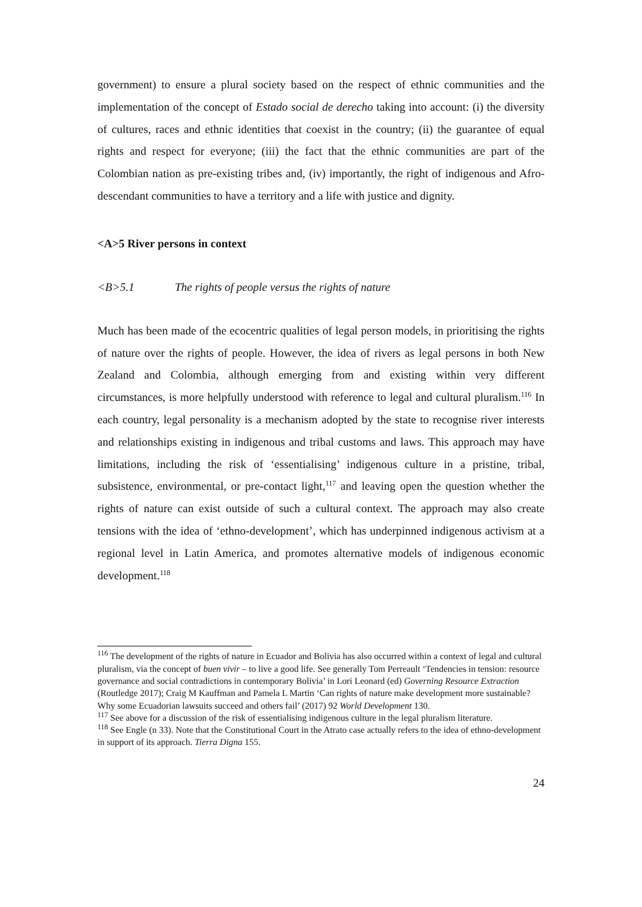government) to ensure a plural society based on the respect of ethnic communities and the implementation of the concept of Estado social de derecho taking into account: (i) the diversity of cultures, races and ethnic identities that coexist in the country; (ii) the guarantee of equal rights and respect for everyone; (iii) the fact that the ethnic communities are part of the Colombian nation as pre-existing tribes and, (iv) importantly, the right of indigenous and Afro-descendant communities to have a territory and a life with justice and dignity.
<A>5 River persons in context
<B>5.1 The rights of people versus the rights of nature
Much has been made of the ecocentric qualities of legal person models, in prioritising the rights of nature over the rights of people. However, the idea of rivers as legal persons in both New Zealand and Colombia, although emerging from and existing within very different circumstances, is more helpfully understood with reference to legal and cultural pluralism.<sup>116</sup> In each country, legal personality is a mechanism adopted by the state to recognise river interests and relationships existing in indigenous and tribal customs and laws. This approach may have limitations, including the risk of ‘essentialising’ indigenous culture in a pristine, tribal, subsistence, environmental, or pre-contact light,<sup>117</sup> and leaving open the question whether the rights of nature can exist outside of such a cultural context. The approach may also create tensions with the idea of ‘ethno-development’, which has underpinned indigenous activism at a regional level in Latin America, and promotes alternative models of indigenous economic development.<sup>118</sup>
<sup>116</sup> The development of the rights of nature in Ecuador and Bolivia has also occurred within a context of legal and cultural pluralism, via the concept of buen vivir – to live a good life. See generally Tom Perreault ‘Tendencies in tension: resource governance and social contradictions in contemporary Bolivia’ in Lori Leonard (ed) Governing Resource Extraction (Routledge 2017); Craig M Kauffman and Pamela L Martin ‘Can rights of nature make development more sustainable? Why some Ecuadorian lawsuits succeed and others fail’ (2017) 92 World Development 130.
<sup>117</sup> See above for a discussion of the risk of essentialising indigenous culture in the legal pluralism literature.
<sup>118</sup> See Engle (n 33). Note that the Constitutional Court in the Atrato case actually refers to the idea of ethno-development in support of its approach. Tierra Digna 155.
24